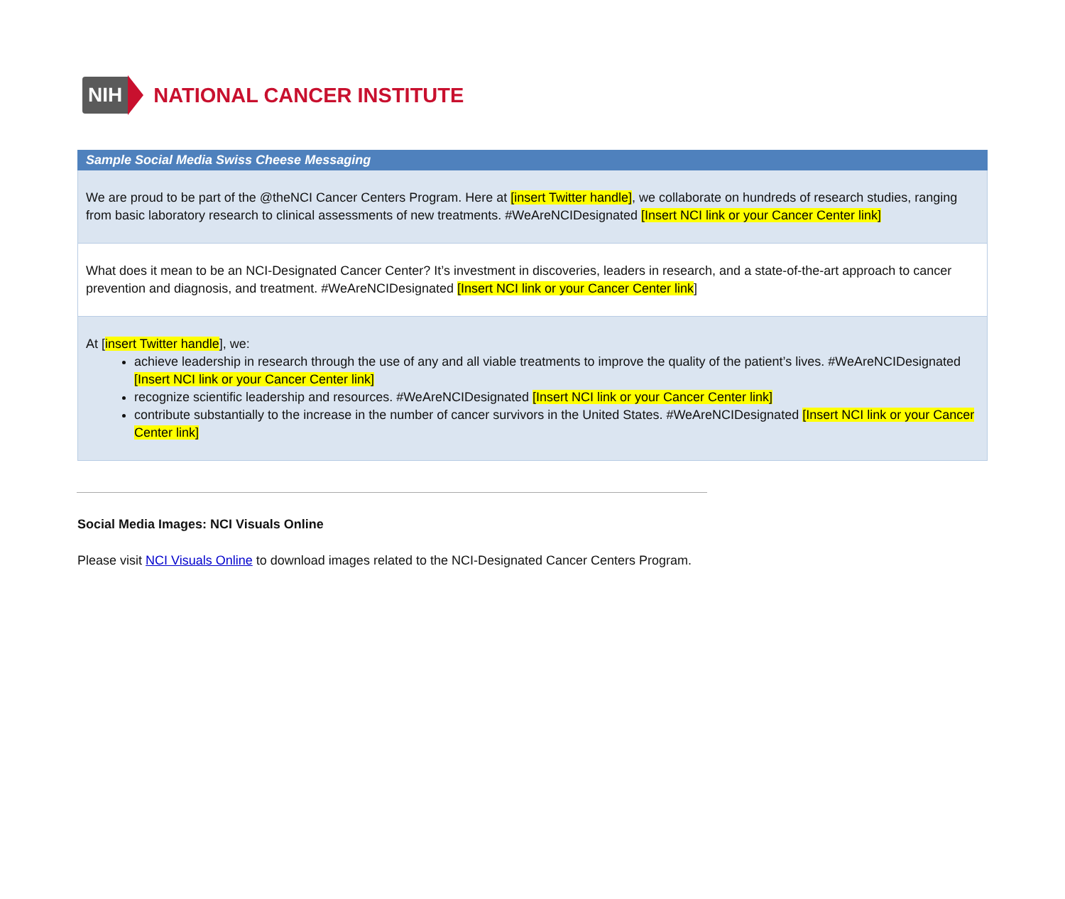NIH NATIONAL CANCER INSTITUTE
| Sample Social Media Swiss Cheese Messaging |
| --- |
| We are proud to be part of the @theNCI Cancer Centers Program. Here at [insert Twitter handle] , we collaborate on hundreds of research studies, ranging from basic laboratory research to clinical assessments of new treatments. #WeAreNCIDesignated [Insert NCI link or your Cancer Center link] |
| What does it mean to be an NCI-Designated Cancer Center? It’s investment in discoveries, leaders in research, and a state-of-the-art approach to cancer prevention and diagnosis, and treatment. #WeAreNCIDesignated [Insert NCI link or your Cancer Center link ] |
| At [ insert Twitter handle ], we: achieve leadership in research through the use of any and all viable treatments to improve the quality of the patient’s lives. #WeAreNCIDesignated [Insert NCI link or your Cancer Center link] recognize scientific leadership and resources. #WeAreNCIDesignated [Insert NCI link or your Cancer Center link] contribute substantially to the increase in the number of cancer survivors in the United States. #WeAreNCIDesignated [Insert NCI link or your Cancer Center link] |
Social Media Images: NCI Visuals Online
Please visit NCI Visuals Online to download images related to the NCI-Designated Cancer Centers Program.